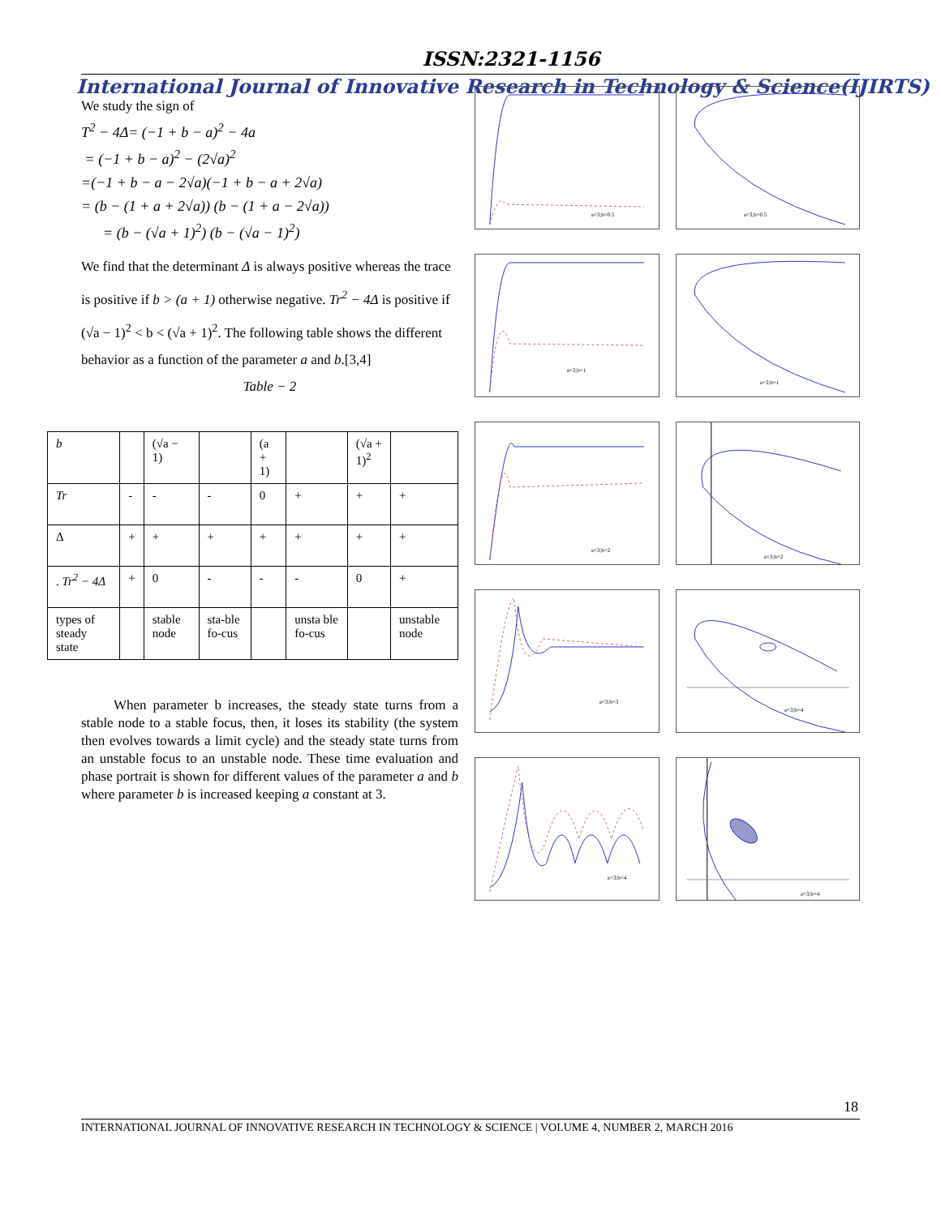ISSN:2321-1156
International Journal of Innovative Research in Technology & Science(IJIRTS)
We study the sign of
T<sup>2</sup> − 4Δ= (−1 + b − a)<sup>2</sup> − 4a
= (−1 + b − a)<sup>2</sup> − (2√a)<sup>2</sup>
=(−1 + b − a − 2√a)(−1 + b − a + 2√a)
= (b − (1 + a + 2√a)) (b − (1 + a − 2√a))
= (b − (√a + 1)<sup>2</sup>) (b − (√a − 1)<sup>2</sup>)
We find that the determinant Δ is always positive whereas the trace is positive if b > (a + 1) otherwise negative. Tr<sup>2</sup> − 4Δ is positive if (√a − 1)<sup>2</sup> < b < (√a + 1)<sup>2</sup>. The following table shows the different behavior as a function of the parameter a and b.[3,4]
Table − 2
| b | | (√a − 1) | | (a + 1) | | (√a + 1)<sup>2</sup> | |
| Tr | - | - | - | 0 | + | + | + |
| Δ | + | + | + | + | + | + | + |
| . Tr<sup>2</sup> − 4Δ | + | 0 | - | - | - | 0 | + |
| types of steady state | | stable node | sta-ble fo-cus | | unsta ble fo-cus | | unstable node |
When parameter b increases, the steady state turns from a stable node to a stable focus, then, it loses its stability (the system then evolves towards a limit cycle) and the steady state turns from an unstable focus to an unstable node. These time evaluation and phase portrait is shown for different values of the parameter a and b where parameter b is increased keeping a constant at 3.
a=3;b=0.5
a=3,b=0.5
a=3;b=1
a=3;b=1
a=3;b=2
a=3;b=2
a=3;b=3
a=3;b=4
a=3;b=4
a=3;b=4
18
INTERNATIONAL JOURNAL OF INNOVATIVE RESEARCH IN TECHNOLOGY & SCIENCE | VOLUME 4, NUMBER 2, MARCH 2016